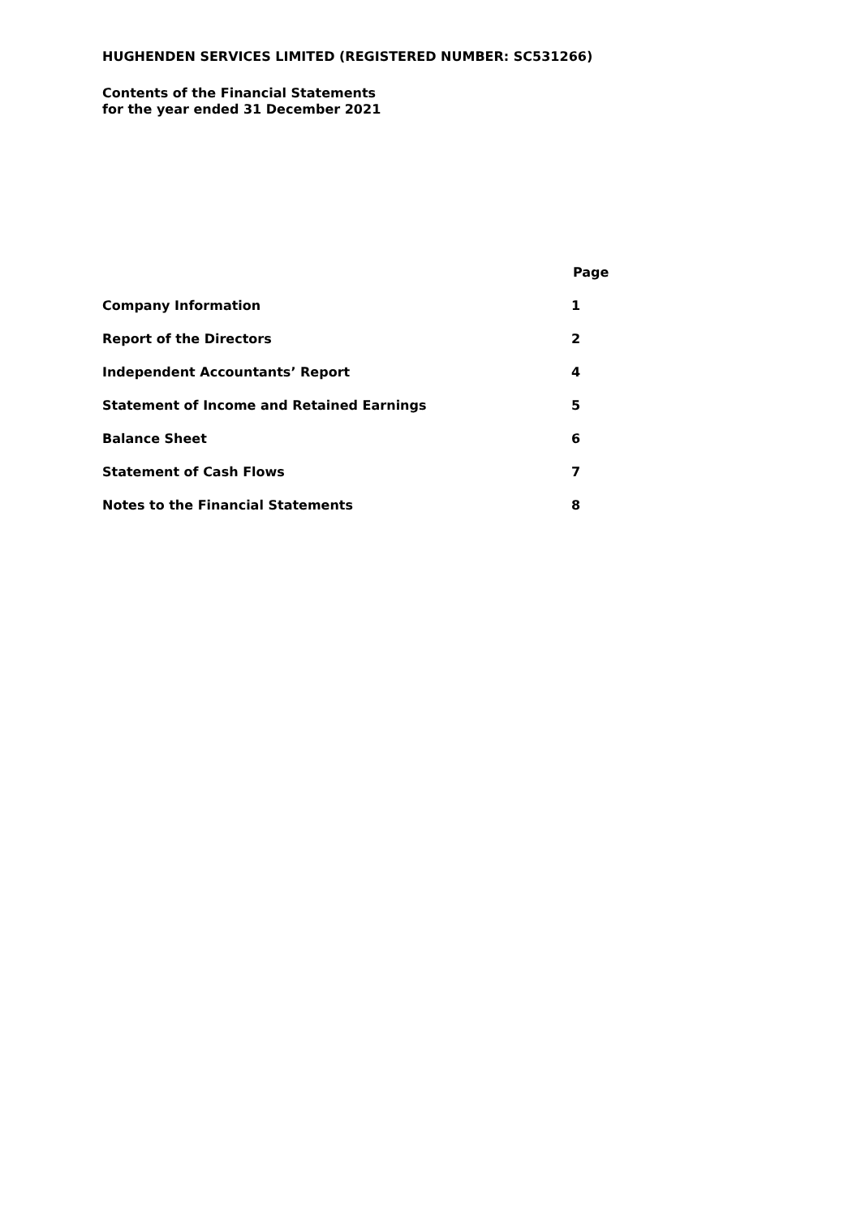HUGHENDEN SERVICES LIMITED (REGISTERED NUMBER: SC531266)
Contents of the Financial Statements
for the year ended 31 December 2021
| | Page |
| --- | --- |
| Company Information | 1 |
| Report of the Directors | 2 |
| Independent Accountants’ Report | 4 |
| Statement of Income and Retained Earnings | 5 |
| Balance Sheet | 6 |
| Statement of Cash Flows | 7 |
| Notes to the Financial Statements | 8 |